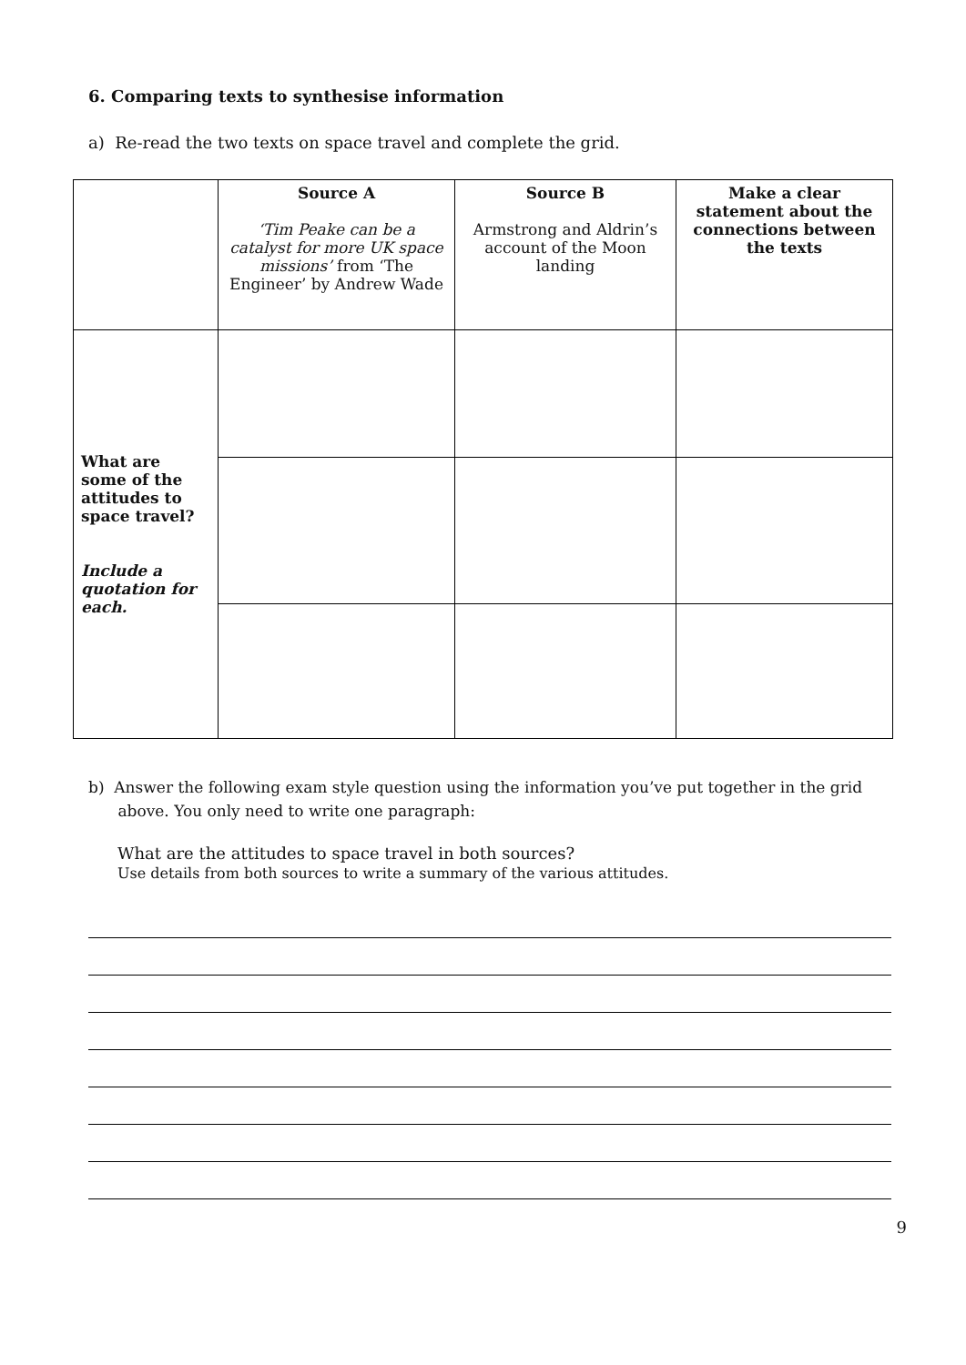6. Comparing texts to synthesise information
a) Re-read the two texts on space travel and complete the grid.
| | Source A ‘Tim Peake can be a catalyst for more UK space missions’ from ‘The Engineer’ by Andrew Wade | Source B Armstrong and Aldrin’s account of the Moon landing | Make a clear statement about the connections between the texts |
| --- | --- | --- | --- |
| What are some of the attitudes to space travel? Include a quotation for each. | | | |
b) Answer the following exam style question using the information you’ve put together in the grid
above. You only need to write one paragraph:
What are the attitudes to space travel in both sources?
Use details from both sources to write a summary of the various attitudes.
9